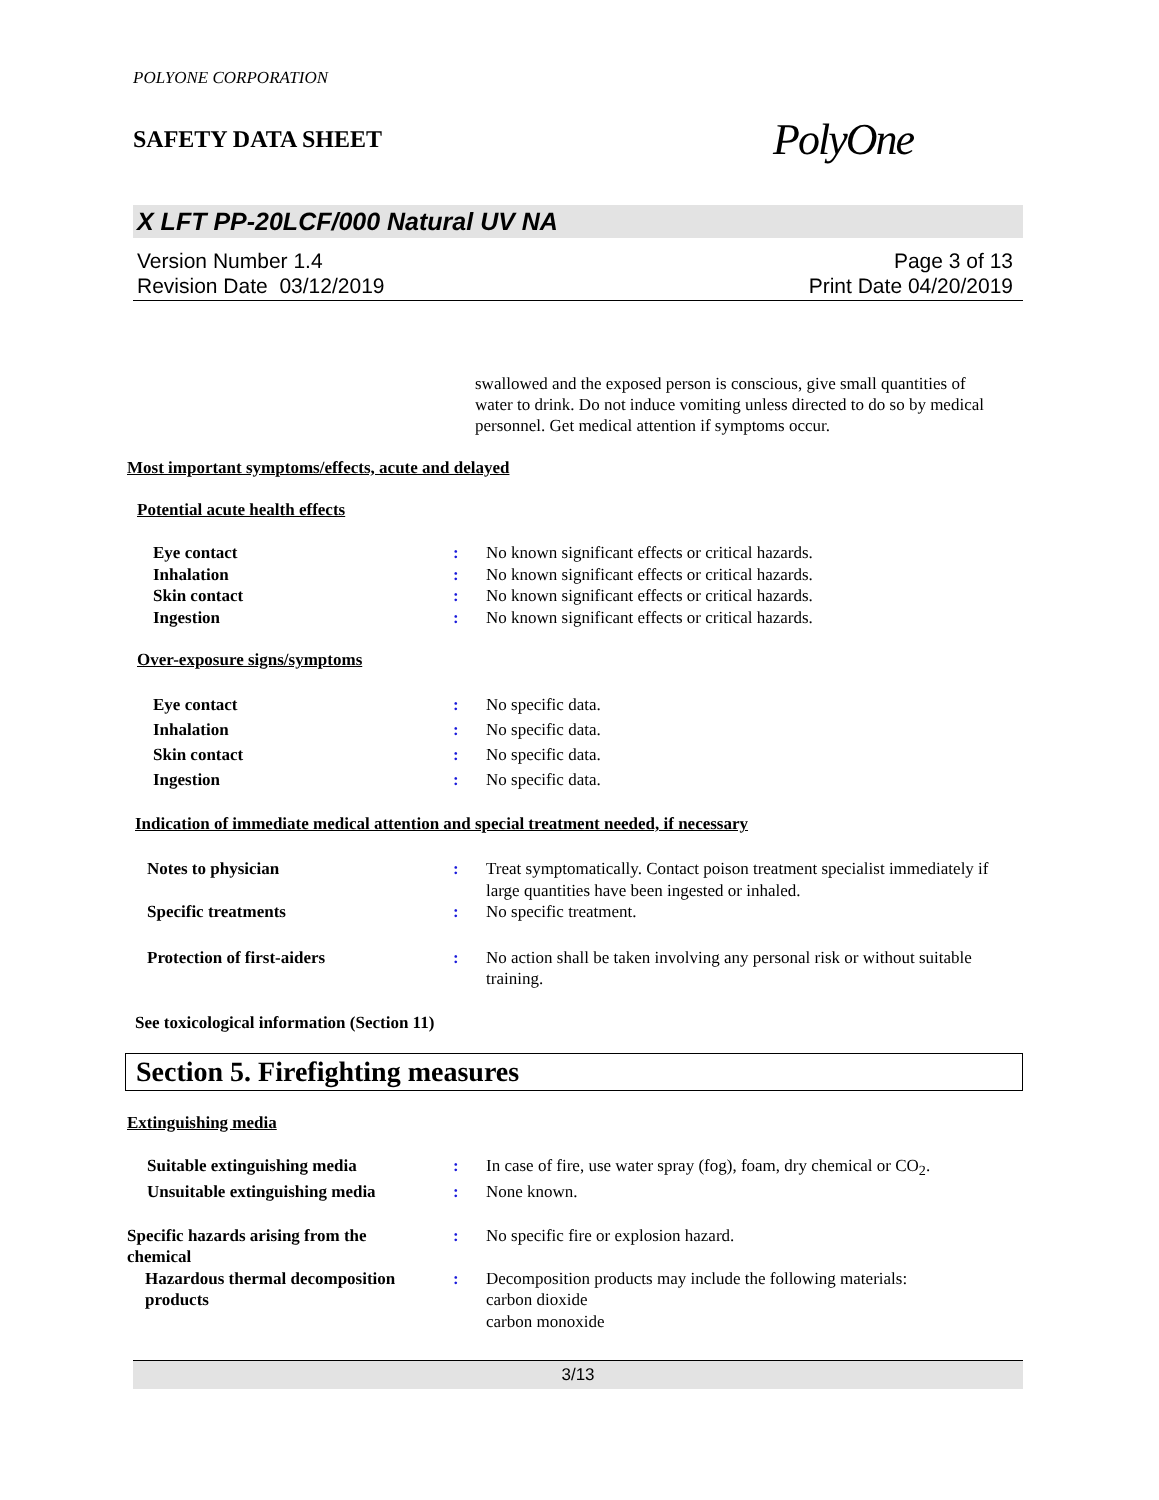POLYONE CORPORATION
SAFETY DATA SHEET PolyOne
X LFT PP-20LCF/000 Natural UV NA
Version Number 1.4
Revision Date 03/12/2019
Page 3 of 13
Print Date 04/20/2019
swallowed and the exposed person is conscious, give small quantities of water to drink. Do not induce vomiting unless directed to do so by medical personnel. Get medical attention if symptoms occur.
Most important symptoms/effects, acute and delayed
Potential acute health effects
Eye contact : No known significant effects or critical hazards.
Inhalation : No known significant effects or critical hazards.
Skin contact : No known significant effects or critical hazards.
Ingestion : No known significant effects or critical hazards.
Over-exposure signs/symptoms
Eye contact : No specific data.
Inhalation : No specific data.
Skin contact : No specific data.
Ingestion : No specific data.
Indication of immediate medical attention and special treatment needed, if necessary
Notes to physician : Treat symptomatically. Contact poison treatment specialist immediately if large quantities have been ingested or inhaled.
Specific treatments : No specific treatment.
Protection of first-aiders : No action shall be taken involving any personal risk or without suitable training.
See toxicological information (Section 11)
Section 5. Firefighting measures
Extinguishing media
Suitable extinguishing media : In case of fire, use water spray (fog), foam, dry chemical or CO<sub>2</sub>.
Unsuitable extinguishing media : None known.
Specific hazards arising from the chemical
: No specific fire or explosion hazard.
Hazardous thermal decomposition products
: Decomposition products may include the following materials:
carbon dioxide
carbon monoxide
3/13